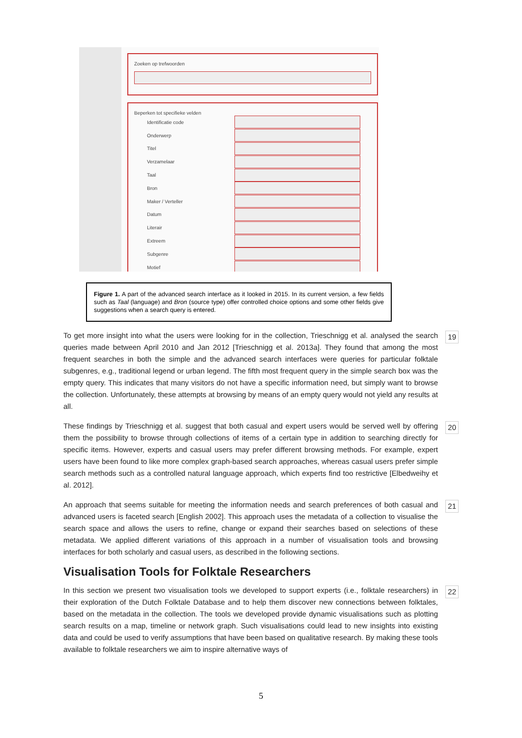Zoeken op trefwoorden
Beperken tot specifieke velden
Identificatie code
Onderwerp
Titel
Verzamelaar
Taal
Bron
Maker / Verteller
Datum
Literair
Extreem
Subgenre
Motief
Figure 1. A part of the advanced search interface as it looked in 2015. In its current version, a few fields such as Taal (language) and Bron (source type) offer controlled choice options and some other fields give suggestions when a search query is entered.
To get more insight into what the users were looking for in the collection, Trieschnigg et al. analysed the search queries made between April 2010 and Jan 2012 [Trieschnigg et al. 2013a]. They found that among the most frequent searches in both the simple and the advanced search interfaces were queries for particular folktale subgenres, e.g., traditional legend or urban legend. The fifth most frequent query in the simple search box was the empty query. This indicates that many visitors do not have a specific information need, but simply want to browse the collection. Unfortunately, these attempts at browsing by means of an empty query would not yield any results at all. 19
These findings by Trieschnigg et al. suggest that both casual and expert users would be served well by offering them the possibility to browse through collections of items of a certain type in addition to searching directly for specific items. However, experts and casual users may prefer different browsing methods. For example, expert users have been found to like more complex graph-based search approaches, whereas casual users prefer simple search methods such as a controlled natural language approach, which experts find too restrictive [Elbedweihy et al. 2012]. 20
An approach that seems suitable for meeting the information needs and search preferences of both casual and advanced users is faceted search [English 2002]. This approach uses the metadata of a collection to visualise the search space and allows the users to refine, change or expand their searches based on selections of these metadata. We applied different variations of this approach in a number of visualisation tools and browsing interfaces for both scholarly and casual users, as described in the following sections. 21
Visualisation Tools for Folktale Researchers
In this section we present two visualisation tools we developed to support experts (i.e., folktale researchers) in their exploration of the Dutch Folktale Database and to help them discover new connections between folktales, based on the metadata in the collection. The tools we developed provide dynamic visualisations such as plotting search results on a map, timeline or network graph. Such visualisations could lead to new insights into existing data and could be used to verify assumptions that have been based on qualitative research. By making these tools available to folktale researchers we aim to inspire alternative ways of 22
5